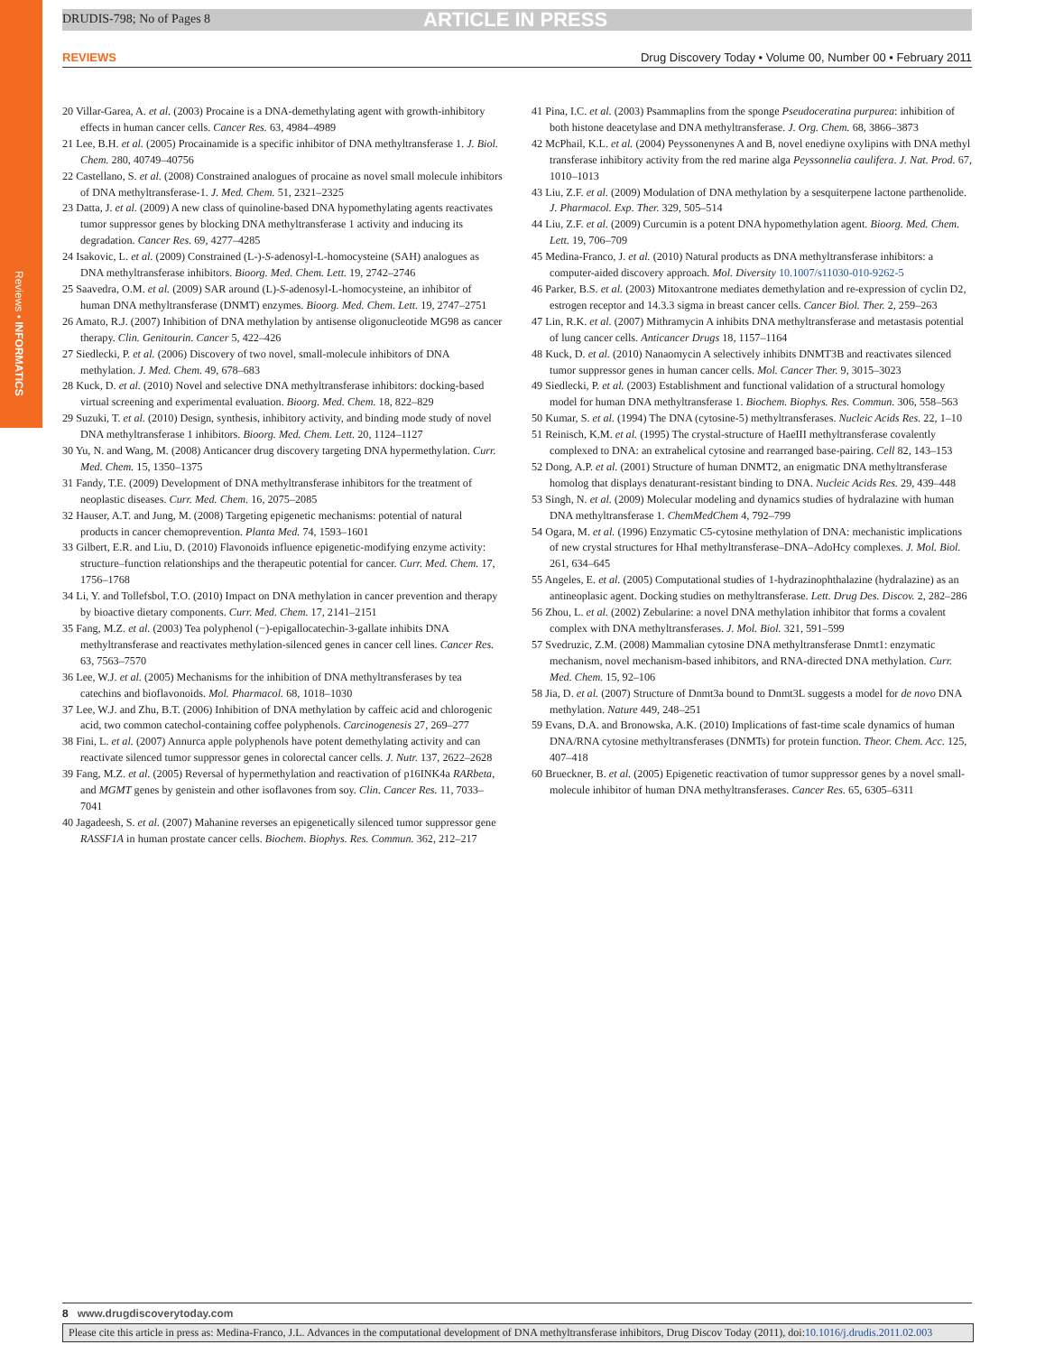DRUDIS-798; No of Pages 8 ARTICLE IN PRESS
Reviews • INFORMATICS
REVIEWS Drug Discovery Today • Volume 00, Number 00 • February 2011
20 Villar-Garea, A. et al. (2003) Procaine is a DNA-demethylating agent with growth-inhibitory effects in human cancer cells. Cancer Res. 63, 4984–4989
21 Lee, B.H. et al. (2005) Procainamide is a specific inhibitor of DNA methyltransferase 1. J. Biol. Chem. 280, 40749–40756
22 Castellano, S. et al. (2008) Constrained analogues of procaine as novel small molecule inhibitors of DNA methyltransferase-1. J. Med. Chem. 51, 2321–2325
23 Datta, J. et al. (2009) A new class of quinoline-based DNA hypomethylating agents reactivates tumor suppressor genes by blocking DNA methyltransferase 1 activity and inducing its degradation. Cancer Res. 69, 4277–4285
24 Isakovic, L. et al. (2009) Constrained (L-)-S-adenosyl-L-homocysteine (SAH) analogues as DNA methyltransferase inhibitors. Bioorg. Med. Chem. Lett. 19, 2742–2746
25 Saavedra, O.M. et al. (2009) SAR around (L)-S-adenosyl-L-homocysteine, an inhibitor of human DNA methyltransferase (DNMT) enzymes. Bioorg. Med. Chem. Lett. 19, 2747–2751
26 Amato, R.J. (2007) Inhibition of DNA methylation by antisense oligonucleotide MG98 as cancer therapy. Clin. Genitourin. Cancer 5, 422–426
27 Siedlecki, P. et al. (2006) Discovery of two novel, small-molecule inhibitors of DNA methylation. J. Med. Chem. 49, 678–683
28 Kuck, D. et al. (2010) Novel and selective DNA methyltransferase inhibitors: docking-based virtual screening and experimental evaluation. Bioorg. Med. Chem. 18, 822–829
29 Suzuki, T. et al. (2010) Design, synthesis, inhibitory activity, and binding mode study of novel DNA methyltransferase 1 inhibitors. Bioorg. Med. Chem. Lett. 20, 1124–1127
30 Yu, N. and Wang, M. (2008) Anticancer drug discovery targeting DNA hypermethylation. Curr. Med. Chem. 15, 1350–1375
31 Fandy, T.E. (2009) Development of DNA methyltransferase inhibitors for the treatment of neoplastic diseases. Curr. Med. Chem. 16, 2075–2085
32 Hauser, A.T. and Jung, M. (2008) Targeting epigenetic mechanisms: potential of natural products in cancer chemoprevention. Planta Med. 74, 1593–1601
33 Gilbert, E.R. and Liu, D. (2010) Flavonoids influence epigenetic-modifying enzyme activity: structure–function relationships and the therapeutic potential for cancer. Curr. Med. Chem. 17, 1756–1768
34 Li, Y. and Tollefsbol, T.O. (2010) Impact on DNA methylation in cancer prevention and therapy by bioactive dietary components. Curr. Med. Chem. 17, 2141–2151
35 Fang, M.Z. et al. (2003) Tea polyphenol (−)-epigallocatechin-3-gallate inhibits DNA methyltransferase and reactivates methylation-silenced genes in cancer cell lines. Cancer Res. 63, 7563–7570
36 Lee, W.J. et al. (2005) Mechanisms for the inhibition of DNA methyltransferases by tea catechins and bioflavonoids. Mol. Pharmacol. 68, 1018–1030
37 Lee, W.J. and Zhu, B.T. (2006) Inhibition of DNA methylation by caffeic acid and chlorogenic acid, two common catechol-containing coffee polyphenols. Carcinogenesis 27, 269–277
38 Fini, L. et al. (2007) Annurca apple polyphenols have potent demethylating activity and can reactivate silenced tumor suppressor genes in colorectal cancer cells. J. Nutr. 137, 2622–2628
39 Fang, M.Z. et al. (2005) Reversal of hypermethylation and reactivation of p16INK4a RARbeta, and MGMT genes by genistein and other isoflavones from soy. Clin. Cancer Res. 11, 7033–7041
40 Jagadeesh, S. et al. (2007) Mahanine reverses an epigenetically silenced tumor suppressor gene RASSF1A in human prostate cancer cells. Biochem. Biophys. Res. Commun. 362, 212–217
41 Pina, I.C. et al. (2003) Psammaplins from the sponge Pseudoceratina purpurea: inhibition of both histone deacetylase and DNA methyltransferase. J. Org. Chem. 68, 3866–3873
42 McPhail, K.L. et al. (2004) Peyssonenynes A and B, novel enediyne oxylipins with DNA methyl transferase inhibitory activity from the red marine alga Peyssonnelia caulifera. J. Nat. Prod. 67, 1010–1013
43 Liu, Z.F. et al. (2009) Modulation of DNA methylation by a sesquiterpene lactone parthenolide. J. Pharmacol. Exp. Ther. 329, 505–514
44 Liu, Z.F. et al. (2009) Curcumin is a potent DNA hypomethylation agent. Bioorg. Med. Chem. Lett. 19, 706–709
45 Medina-Franco, J. et al. (2010) Natural products as DNA methyltransferase inhibitors: a computer-aided discovery approach. Mol. Diversity 10.1007/s11030-010-9262-5
46 Parker, B.S. et al. (2003) Mitoxantrone mediates demethylation and re-expression of cyclin D2, estrogen receptor and 14.3.3 sigma in breast cancer cells. Cancer Biol. Ther. 2, 259–263
47 Lin, R.K. et al. (2007) Mithramycin A inhibits DNA methyltransferase and metastasis potential of lung cancer cells. Anticancer Drugs 18, 1157–1164
48 Kuck, D. et al. (2010) Nanaomycin A selectively inhibits DNMT3B and reactivates silenced tumor suppressor genes in human cancer cells. Mol. Cancer Ther. 9, 3015–3023
49 Siedlecki, P. et al. (2003) Establishment and functional validation of a structural homology model for human DNA methyltransferase 1. Biochem. Biophys. Res. Commun. 306, 558–563
50 Kumar, S. et al. (1994) The DNA (cytosine-5) methyltransferases. Nucleic Acids Res. 22, 1–10
51 Reinisch, K.M. et al. (1995) The crystal-structure of HaeIII methyltransferase covalently complexed to DNA: an extrahelical cytosine and rearranged base-pairing. Cell 82, 143–153
52 Dong, A.P. et al. (2001) Structure of human DNMT2, an enigmatic DNA methyltransferase homolog that displays denaturant-resistant binding to DNA. Nucleic Acids Res. 29, 439–448
53 Singh, N. et al. (2009) Molecular modeling and dynamics studies of hydralazine with human DNA methyltransferase 1. ChemMedChem 4, 792–799
54 Ogara, M. et al. (1996) Enzymatic C5-cytosine methylation of DNA: mechanistic implications of new crystal structures for HhaI methyltransferase–DNA–AdoHcy complexes. J. Mol. Biol. 261, 634–645
55 Angeles, E. et al. (2005) Computational studies of 1-hydrazinophthalazine (hydralazine) as an antineoplasic agent. Docking studies on methyltransferase. Lett. Drug Des. Discov. 2, 282–286
56 Zhou, L. et al. (2002) Zebularine: a novel DNA methylation inhibitor that forms a covalent complex with DNA methyltransferases. J. Mol. Biol. 321, 591–599
57 Svedruzic, Z.M. (2008) Mammalian cytosine DNA methyltransferase Dnmt1: enzymatic mechanism, novel mechanism-based inhibitors, and RNA-directed DNA methylation. Curr. Med. Chem. 15, 92–106
58 Jia, D. et al. (2007) Structure of Dnmt3a bound to Dnmt3L suggests a model for de novo DNA methylation. Nature 449, 248–251
59 Evans, D.A. and Bronowska, A.K. (2010) Implications of fast-time scale dynamics of human DNA/RNA cytosine methyltransferases (DNMTs) for protein function. Theor. Chem. Acc. 125, 407–418
60 Brueckner, B. et al. (2005) Epigenetic reactivation of tumor suppressor genes by a novel small-molecule inhibitor of human DNA methyltransferases. Cancer Res. 65, 6305–6311
8 www.drugdiscoverytoday.com
Please cite this article in press as: Medina-Franco, J.L. Advances in the computational development of DNA methyltransferase inhibitors, Drug Discov Today (2011), doi:10.1016/j.drudis.2011.02.003